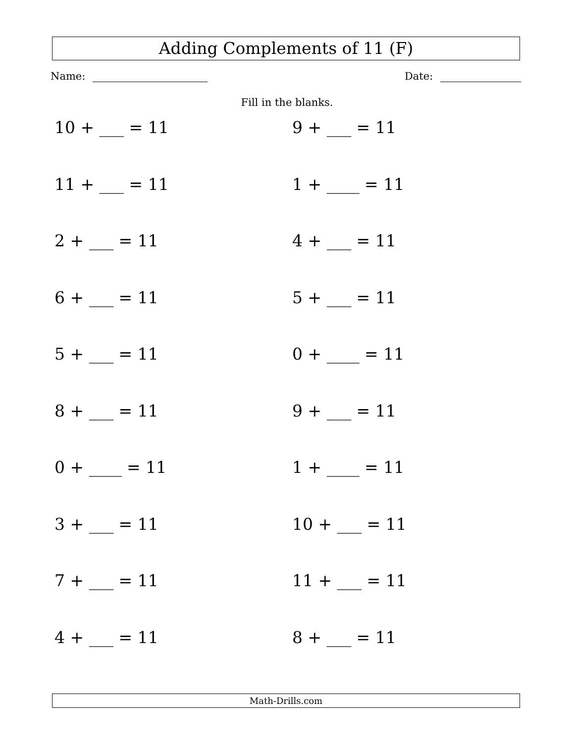Adding Complements of 11 (F)
Name: Date:
Fill in the blanks.
10 + ___ = 11
9 + ___ = 11
11 + ___ = 11
1 + ____ = 11
2 + ___ = 11
4 + ___ = 11
6 + ___ = 11
5 + ___ = 11
5 + ___ = 11
0 + ____ = 11
8 + ___ = 11
9 + ___ = 11
0 + ____ = 11
1 + ____ = 11
3 + ___ = 11
10 + ___ = 11
7 + ___ = 11
11 + ___ = 11
4 + ___ = 11
8 + ___ = 11
Math-Drills.com